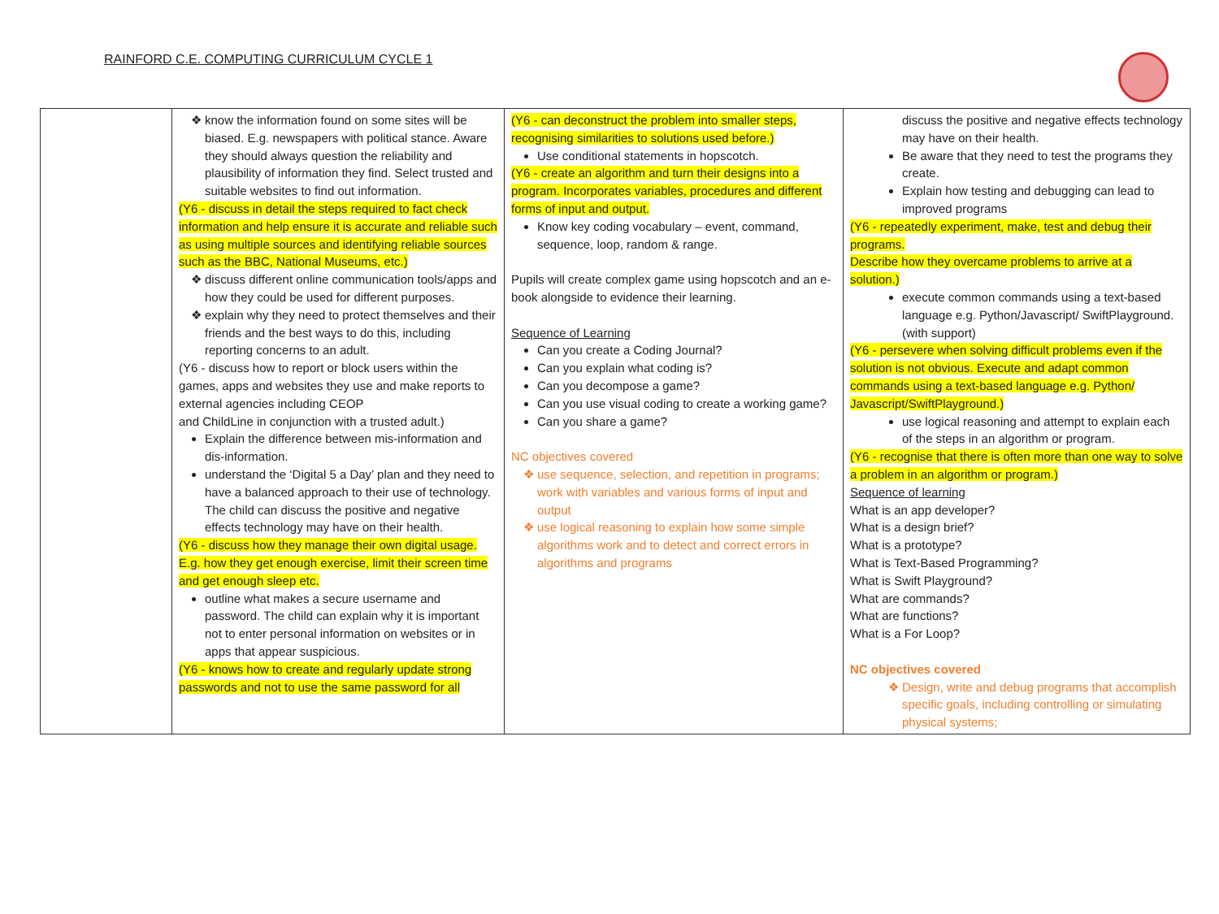RAINFORD C.E. COMPUTING CURRICULUM CYCLE 1
| | know the information found on some sites will be biased. E.g. newspapers with political stance. Aware they should always question the reliability and plausibility of information they find. Select trusted and suitable websites to find out information. (Y6 - discuss in detail the steps required to fact check information and help ensure it is accurate and reliable such as using multiple sources and identifying reliable sources such as the BBC, National Museums, etc.) discuss different online communication tools/apps and how they could be used for different purposes. explain why they need to protect themselves and their friends and the best ways to do this, including reporting concerns to an adult. (Y6 - discuss how to report or block users within the games, apps and websites they use and make reports to external agencies including CEOP and ChildLine in conjunction with a trusted adult.) Explain the difference between mis-information and dis-information. understand the ‘Digital 5 a Day’ plan and they need to have a balanced approach to their use of technology. The child can discuss the positive and negative effects technology may have on their health. (Y6 - discuss how they manage their own digital usage. E.g. how they get enough exercise, limit their screen time and get enough sleep etc. outline what makes a secure username and password. The child can explain why it is important not to enter personal information on websites or in apps that appear suspicious. (Y6 - knows how to create and regularly update strong passwords and not to use the same password for all | (Y6 - can deconstruct the problem into smaller steps, recognising similarities to solutions used before.) Use conditional statements in hopscotch. (Y6 - create an algorithm and turn their designs into a program. Incorporates variables, procedures and different forms of input and output. Know key coding vocabulary – event, command, sequence, loop, random & range. Pupils will create complex game using hopscotch and an e-book alongside to evidence their learning. Sequence of Learning Can you create a Coding Journal? Can you explain what coding is? Can you decompose a game? Can you use visual coding to create a working game? Can you share a game? NC objectives covered use sequence, selection, and repetition in programs; work with variables and various forms of input and output use logical reasoning to explain how some simple algorithms work and to detect and correct errors in algorithms and programs | discuss the positive and negative effects technology may have on their health. Be aware that they need to test the programs they create. Explain how testing and debugging can lead to improved programs (Y6 - repeatedly experiment, make, test and debug their programs. Describe how they overcame problems to arrive at a solution.) execute common commands using a text-based language e.g. Python/Javascript/ SwiftPlayground. (with support) (Y6 - persevere when solving difficult problems even if the solution is not obvious. Execute and adapt common commands using a text-based language e.g. Python/ Javascript/SwiftPlayground.) use logical reasoning and attempt to explain each of the steps in an algorithm or program. (Y6 - recognise that there is often more than one way to solve a problem in an algorithm or program.) Sequence of learning What is an app developer? What is a design brief? What is a prototype? What is Text-Based Programming? What is Swift Playground? What are commands? What are functions? What is a For Loop? NC objectives covered Design, write and debug programs that accomplish specific goals, including controlling or simulating physical systems; |